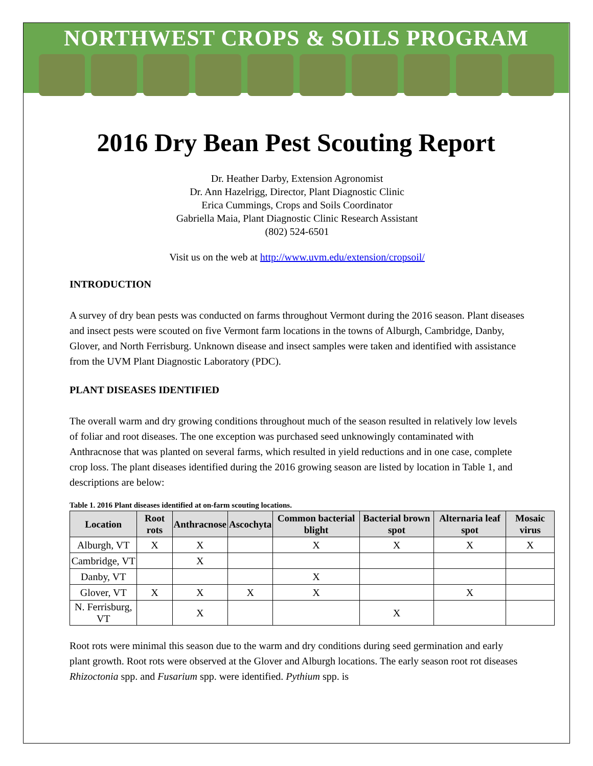NORTHWEST CROPS & SOILS PROGRAM
2016 Dry Bean Pest Scouting Report
Dr. Heather Darby, Extension Agronomist
Dr. Ann Hazelrigg, Director, Plant Diagnostic Clinic
Erica Cummings, Crops and Soils Coordinator
Gabriella Maia, Plant Diagnostic Clinic Research Assistant
(802) 524-6501
Visit us on the web at http://www.uvm.edu/extension/cropsoil/
INTRODUCTION
A survey of dry bean pests was conducted on farms throughout Vermont during the 2016 season. Plant diseases and insect pests were scouted on five Vermont farm locations in the towns of Alburgh, Cambridge, Danby, Glover, and North Ferrisburg. Unknown disease and insect samples were taken and identified with assistance from the UVM Plant Diagnostic Laboratory (PDC).
PLANT DISEASES IDENTIFIED
The overall warm and dry growing conditions throughout much of the season resulted in relatively low levels of foliar and root diseases. The one exception was purchased seed unknowingly contaminated with Anthracnose that was planted on several farms, which resulted in yield reductions and in one case, complete crop loss. The plant diseases identified during the 2016 growing season are listed by location in Table 1, and descriptions are below:
Table 1. 2016 Plant diseases identified at on-farm scouting locations.
| Location | Root rots | Anthracnose | Ascochyta | Common bacterial blight | Bacterial brown spot | Alternaria leaf spot | Mosaic virus |
| --- | --- | --- | --- | --- | --- | --- | --- |
| Alburgh, VT | X | X | | X | X | X | X |
| Cambridge, VT | | X | | | | | |
| Danby, VT | | | | X | | | |
| Glover, VT | X | X | X | X | | X | |
| N. Ferrisburg, VT | | X | | | X | | |
Root rots were minimal this season due to the warm and dry conditions during seed germination and early plant growth. Root rots were observed at the Glover and Alburgh locations. The early season root rot diseases Rhizoctonia spp. and Fusarium spp. were identified. Pythium spp. is